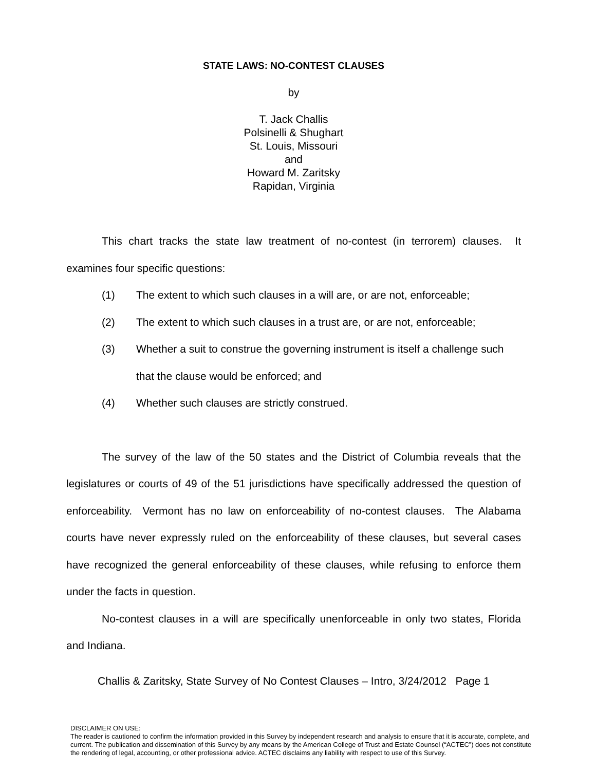STATE LAWS: NO-CONTEST CLAUSES
by
T. Jack Challis
Polsinelli & Shughart
St. Louis, Missouri
and
Howard M. Zaritsky
Rapidan, Virginia
This chart tracks the state law treatment of no-contest (in terrorem) clauses. It examines four specific questions:
(1) The extent to which such clauses in a will are, or are not, enforceable;
(2) The extent to which such clauses in a trust are, or are not, enforceable;
(3) Whether a suit to construe the governing instrument is itself a challenge such that the clause would be enforced; and
(4) Whether such clauses are strictly construed.
The survey of the law of the 50 states and the District of Columbia reveals that the legislatures or courts of 49 of the 51 jurisdictions have specifically addressed the question of enforceability. Vermont has no law on enforceability of no-contest clauses. The Alabama courts have never expressly ruled on the enforceability of these clauses, but several cases have recognized the general enforceability of these clauses, while refusing to enforce them under the facts in question.
No-contest clauses in a will are specifically unenforceable in only two states, Florida and Indiana.
Challis & Zaritsky, State Survey of No Contest Clauses – Intro, 3/24/2012 Page 1
DISCLAIMER ON USE:
The reader is cautioned to confirm the information provided in this Survey by independent research and analysis to ensure that it is accurate, complete, and current. The publication and dissemination of this Survey by any means by the American College of Trust and Estate Counsel (“ACTEC”) does not constitute the rendering of legal, accounting, or other professional advice. ACTEC disclaims any liability with respect to use of this Survey.